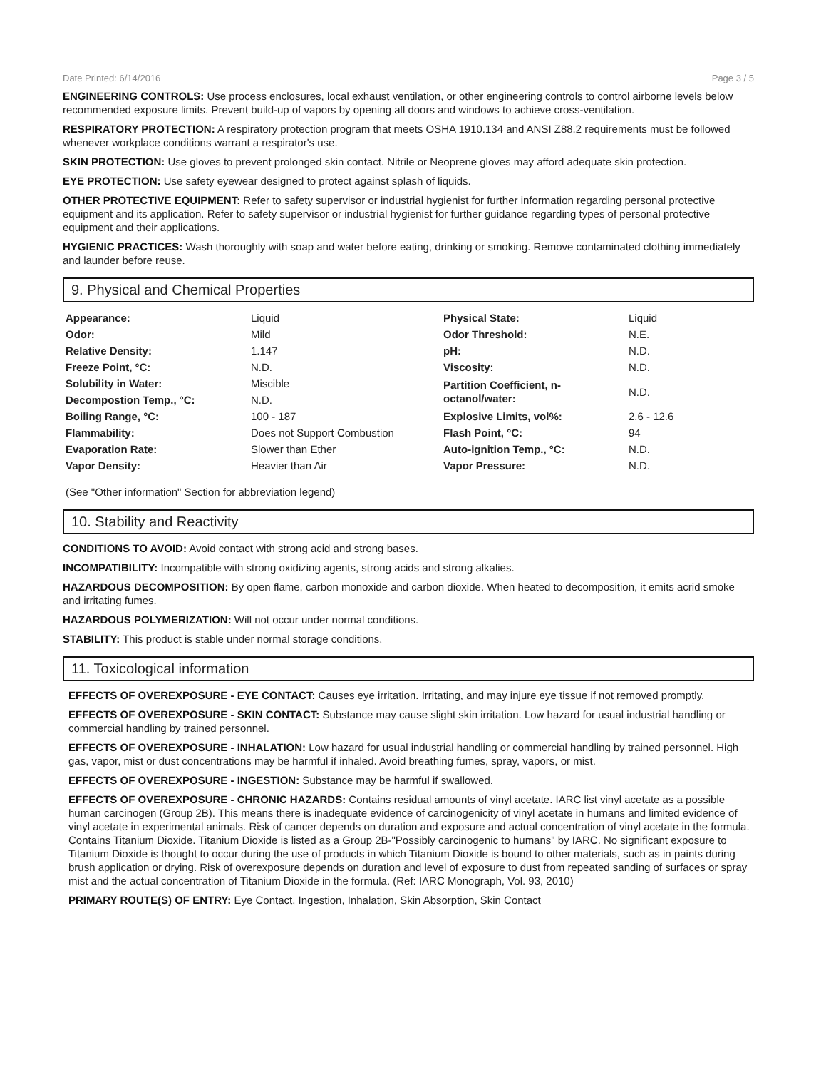Date Printed: 6/14/2016 Page 3 / 5
ENGINEERING CONTROLS: Use process enclosures, local exhaust ventilation, or other engineering controls to control airborne levels below recommended exposure limits. Prevent build-up of vapors by opening all doors and windows to achieve cross-ventilation.
RESPIRATORY PROTECTION: A respiratory protection program that meets OSHA 1910.134 and ANSI Z88.2 requirements must be followed whenever workplace conditions warrant a respirator's use.
SKIN PROTECTION: Use gloves to prevent prolonged skin contact. Nitrile or Neoprene gloves may afford adequate skin protection.
EYE PROTECTION: Use safety eyewear designed to protect against splash of liquids.
OTHER PROTECTIVE EQUIPMENT: Refer to safety supervisor or industrial hygienist for further information regarding personal protective equipment and its application. Refer to safety supervisor or industrial hygienist for further guidance regarding types of personal protective equipment and their applications.
HYGIENIC PRACTICES: Wash thoroughly with soap and water before eating, drinking or smoking. Remove contaminated clothing immediately and launder before reuse.
9. Physical and Chemical Properties
| Appearance: | Liquid | Physical State: | Liquid |
| Odor: | Mild | Odor Threshold: | N.E. |
| Relative Density: | 1.147 | pH: | N.D. |
| Freeze Point, °C: | N.D. | Viscosity: | N.D. |
| Solubility in Water: | Miscible | Partition Coefficient, n-octanol/water: | N.D. |
| Decompostion Temp., °C: | N.D. | | |
| Boiling Range, °C: | 100 - 187 | Explosive Limits, vol%: | 2.6 - 12.6 |
| Flammability: | Does not Support Combustion | Flash Point, °C: | 94 |
| Evaporation Rate: | Slower than Ether | Auto-ignition Temp., °C: | N.D. |
| Vapor Density: | Heavier than Air | Vapor Pressure: | N.D. |
(See "Other information" Section for abbreviation legend)
10. Stability and Reactivity
CONDITIONS TO AVOID: Avoid contact with strong acid and strong bases.
INCOMPATIBILITY: Incompatible with strong oxidizing agents, strong acids and strong alkalies.
HAZARDOUS DECOMPOSITION: By open flame, carbon monoxide and carbon dioxide. When heated to decomposition, it emits acrid smoke and irritating fumes.
HAZARDOUS POLYMERIZATION: Will not occur under normal conditions.
STABILITY: This product is stable under normal storage conditions.
11. Toxicological information
EFFECTS OF OVEREXPOSURE - EYE CONTACT: Causes eye irritation. Irritating, and may injure eye tissue if not removed promptly.
EFFECTS OF OVEREXPOSURE - SKIN CONTACT: Substance may cause slight skin irritation. Low hazard for usual industrial handling or commercial handling by trained personnel.
EFFECTS OF OVEREXPOSURE - INHALATION: Low hazard for usual industrial handling or commercial handling by trained personnel. High gas, vapor, mist or dust concentrations may be harmful if inhaled. Avoid breathing fumes, spray, vapors, or mist.
EFFECTS OF OVEREXPOSURE - INGESTION: Substance may be harmful if swallowed.
EFFECTS OF OVEREXPOSURE - CHRONIC HAZARDS: Contains residual amounts of vinyl acetate. IARC list vinyl acetate as a possible human carcinogen (Group 2B). This means there is inadequate evidence of carcinogenicity of vinyl acetate in humans and limited evidence of vinyl acetate in experimental animals. Risk of cancer depends on duration and exposure and actual concentration of vinyl acetate in the formula. Contains Titanium Dioxide. Titanium Dioxide is listed as a Group 2B-"Possibly carcinogenic to humans" by IARC. No significant exposure to Titanium Dioxide is thought to occur during the use of products in which Titanium Dioxide is bound to other materials, such as in paints during brush application or drying. Risk of overexposure depends on duration and level of exposure to dust from repeated sanding of surfaces or spray mist and the actual concentration of Titanium Dioxide in the formula. (Ref: IARC Monograph, Vol. 93, 2010)
PRIMARY ROUTE(S) OF ENTRY: Eye Contact, Ingestion, Inhalation, Skin Absorption, Skin Contact